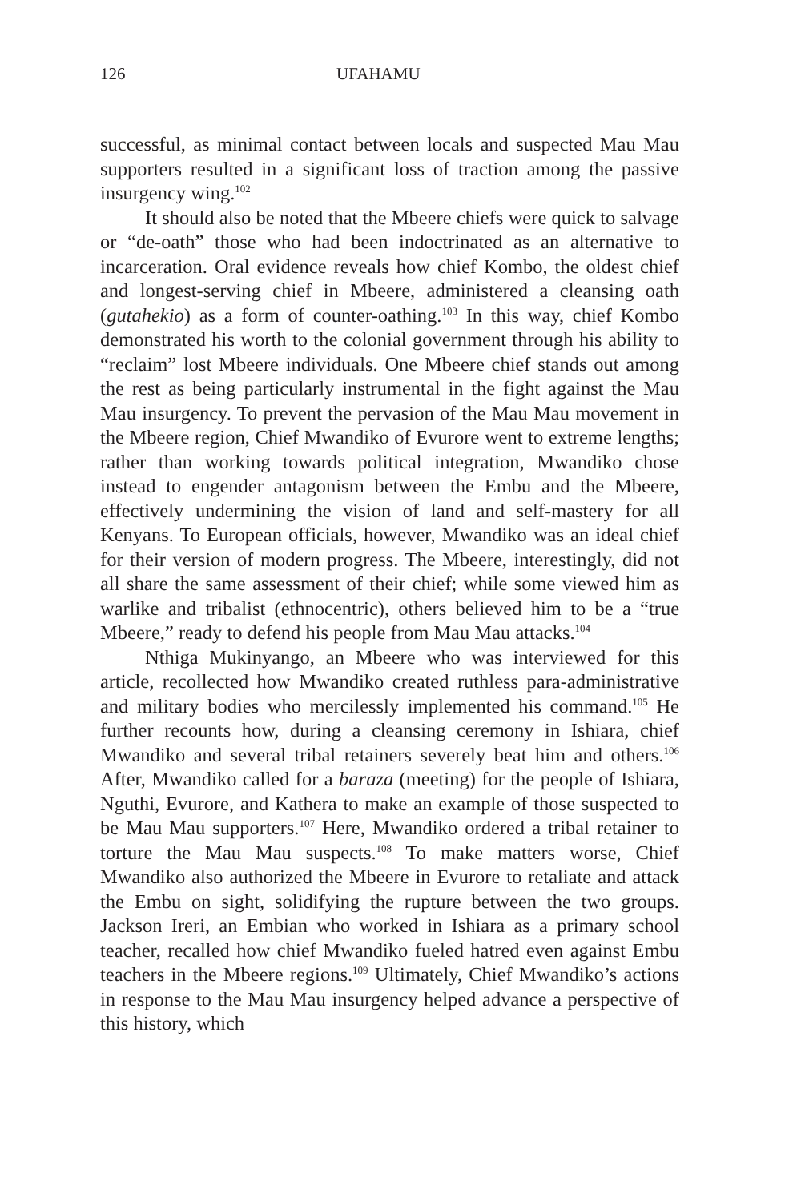126 UFAHAMU
successful, as minimal contact between locals and suspected Mau Mau supporters resulted in a significant loss of traction among the passive insurgency wing.<sup>102</sup>
It should also be noted that the Mbeere chiefs were quick to salvage or “de-oath” those who had been indoctrinated as an alternative to incarceration. Oral evidence reveals how chief Kombo, the oldest chief and longest-serving chief in Mbeere, administered a cleansing oath (gutahekio) as a form of counter-oathing.<sup>103</sup> In this way, chief Kombo demonstrated his worth to the colonial government through his ability to “reclaim” lost Mbeere individuals. One Mbeere chief stands out among the rest as being particularly instrumental in the fight against the Mau Mau insurgency. To prevent the pervasion of the Mau Mau movement in the Mbeere region, Chief Mwandiko of Evurore went to extreme lengths; rather than working towards political integration, Mwandiko chose instead to engender antagonism between the Embu and the Mbeere, effectively undermining the vision of land and self-mastery for all Kenyans. To European officials, however, Mwandiko was an ideal chief for their version of modern progress. The Mbeere, interestingly, did not all share the same assessment of their chief; while some viewed him as warlike and tribalist (ethnocentric), others believed him to be a “true Mbeere,” ready to defend his people from Mau Mau attacks.<sup>104</sup>
Nthiga Mukinyango, an Mbeere who was interviewed for this article, recollected how Mwandiko created ruthless para-administrative and military bodies who mercilessly implemented his command.<sup>105</sup> He further recounts how, during a cleansing ceremony in Ishiara, chief Mwandiko and several tribal retainers severely beat him and others.<sup>106</sup> After, Mwandiko called for a baraza (meeting) for the people of Ishiara, Nguthi, Evurore, and Kathera to make an example of those suspected to be Mau Mau supporters.<sup>107</sup> Here, Mwandiko ordered a tribal retainer to torture the Mau Mau suspects.<sup>108</sup> To make matters worse, Chief Mwandiko also authorized the Mbeere in Evurore to retaliate and attack the Embu on sight, solidifying the rupture between the two groups. Jackson Ireri, an Embian who worked in Ishiara as a primary school teacher, recalled how chief Mwandiko fueled hatred even against Embu teachers in the Mbeere regions.<sup>109</sup> Ultimately, Chief Mwandiko’s actions in response to the Mau Mau insurgency helped advance a perspective of this history, which